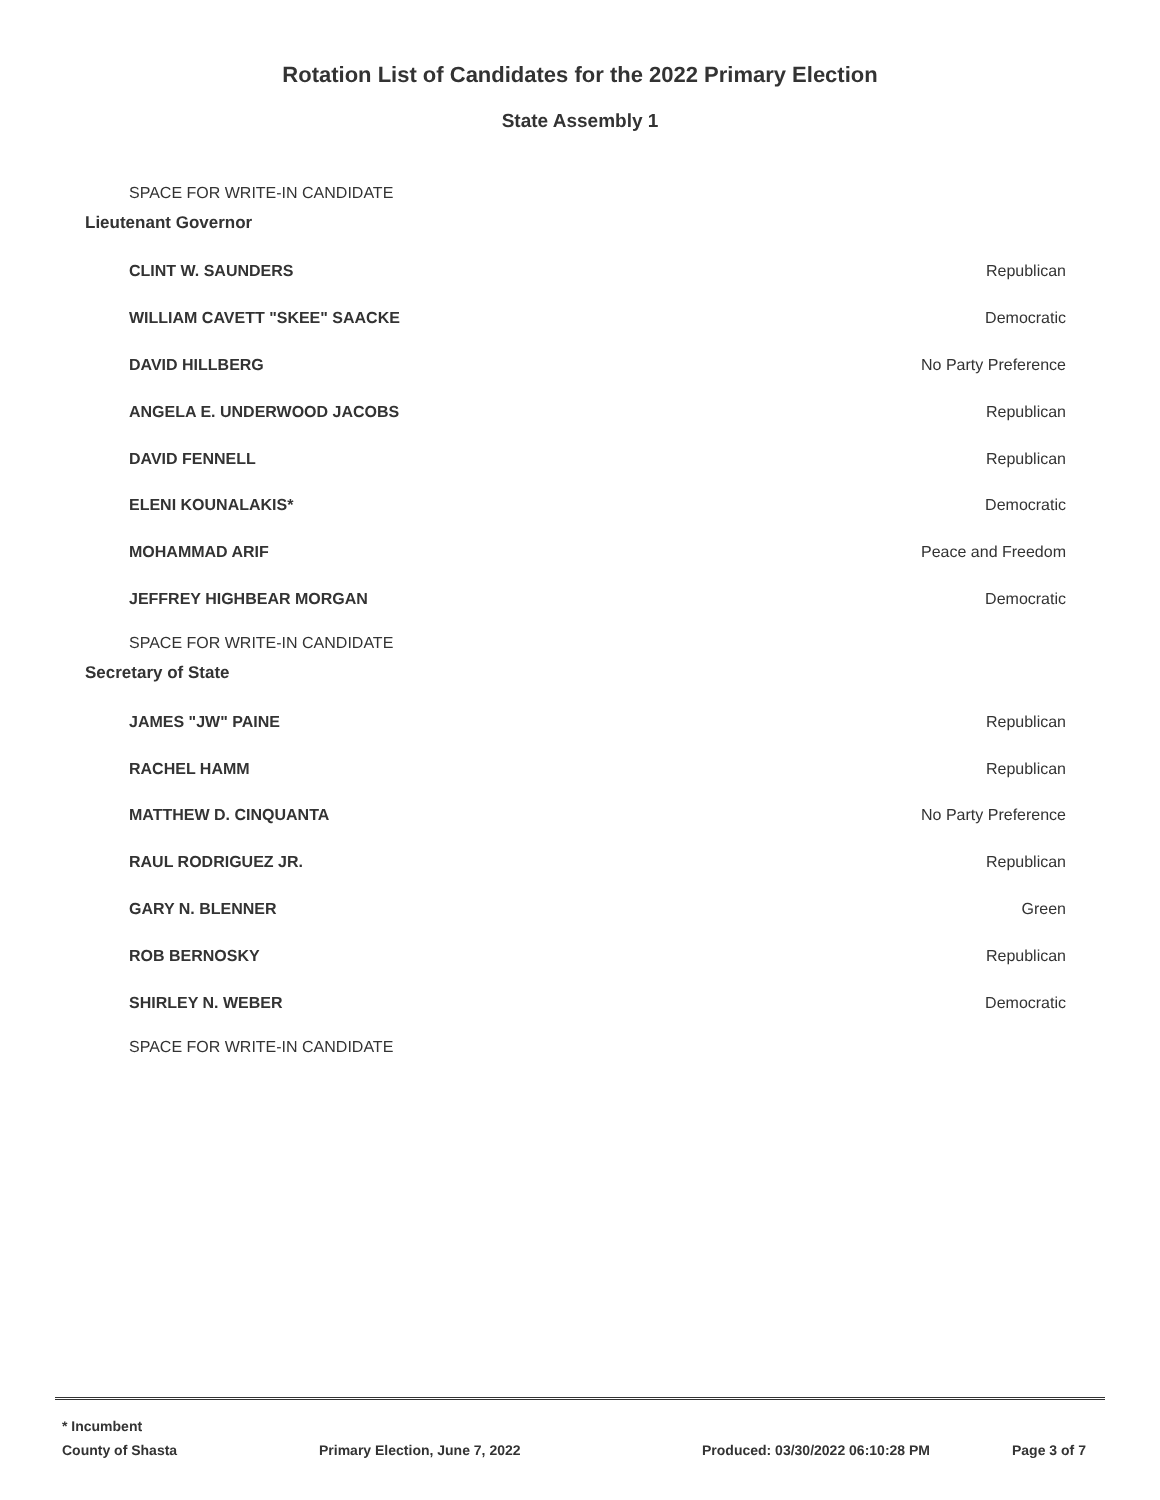Rotation List of Candidates for the 2022 Primary Election
State Assembly 1
SPACE FOR WRITE-IN CANDIDATE
Lieutenant Governor
| CLINT W. SAUNDERS | Republican |
| WILLIAM CAVETT "SKEE" SAACKE | Democratic |
| DAVID HILLBERG | No Party Preference |
| ANGELA E. UNDERWOOD JACOBS | Republican |
| DAVID FENNELL | Republican |
| ELENI KOUNALAKIS* | Democratic |
| MOHAMMAD ARIF | Peace and Freedom |
| JEFFREY HIGHBEAR MORGAN | Democratic |
SPACE FOR WRITE-IN CANDIDATE
Secretary of State
| JAMES "JW" PAINE | Republican |
| RACHEL HAMM | Republican |
| MATTHEW D. CINQUANTA | No Party Preference |
| RAUL RODRIGUEZ JR. | Republican |
| GARY N. BLENNER | Green |
| ROB BERNOSKY | Republican |
| SHIRLEY N. WEBER | Democratic |
SPACE FOR WRITE-IN CANDIDATE
* Incumbent
County of Shasta Primary Election, June 7, 2022 Produced: 03/30/2022 06:10:28 PM Page 3 of 7